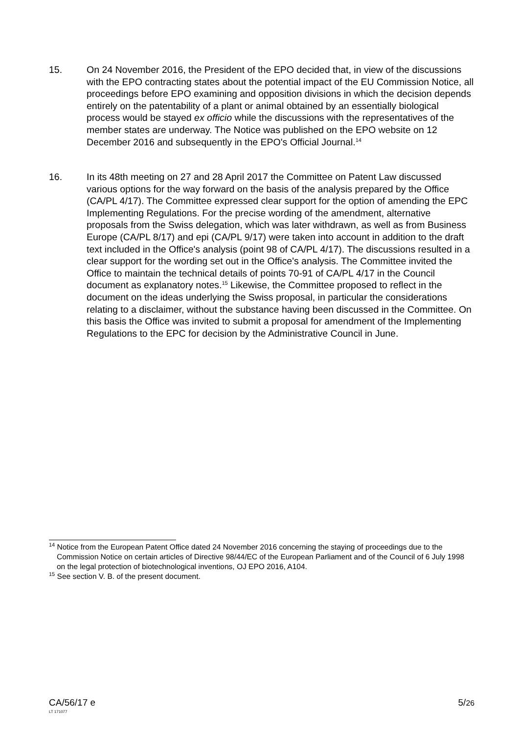15. On 24 November 2016, the President of the EPO decided that, in view of the discussions with the EPO contracting states about the potential impact of the EU Commission Notice, all proceedings before EPO examining and opposition divisions in which the decision depends entirely on the patentability of a plant or animal obtained by an essentially biological process would be stayed ex officio while the discussions with the representatives of the member states are underway. The Notice was published on the EPO website on 12 December 2016 and subsequently in the EPO's Official Journal.<sup>14</sup>
16. In its 48th meeting on 27 and 28 April 2017 the Committee on Patent Law discussed various options for the way forward on the basis of the analysis prepared by the Office (CA/PL 4/17). The Committee expressed clear support for the option of amending the EPC Implementing Regulations. For the precise wording of the amendment, alternative proposals from the Swiss delegation, which was later withdrawn, as well as from Business Europe (CA/PL 8/17) and epi (CA/PL 9/17) were taken into account in addition to the draft text included in the Office's analysis (point 98 of CA/PL 4/17). The discussions resulted in a clear support for the wording set out in the Office's analysis. The Committee invited the Office to maintain the technical details of points 70-91 of CA/PL 4/17 in the Council document as explanatory notes.<sup>15</sup> Likewise, the Committee proposed to reflect in the document on the ideas underlying the Swiss proposal, in particular the considerations relating to a disclaimer, without the substance having been discussed in the Committee. On this basis the Office was invited to submit a proposal for amendment of the Implementing Regulations to the EPC for decision by the Administrative Council in June.
<sup>14</sup> Notice from the European Patent Office dated 24 November 2016 concerning the staying of proceedings due to the Commission Notice on certain articles of Directive 98/44/EC of the European Parliament and of the Council of 6 July 1998 on the legal protection of biotechnological inventions, OJ EPO 2016, A104.
<sup>15</sup> See section V. B. of the present document.
CA/56/17 e 5/26
LT 171077